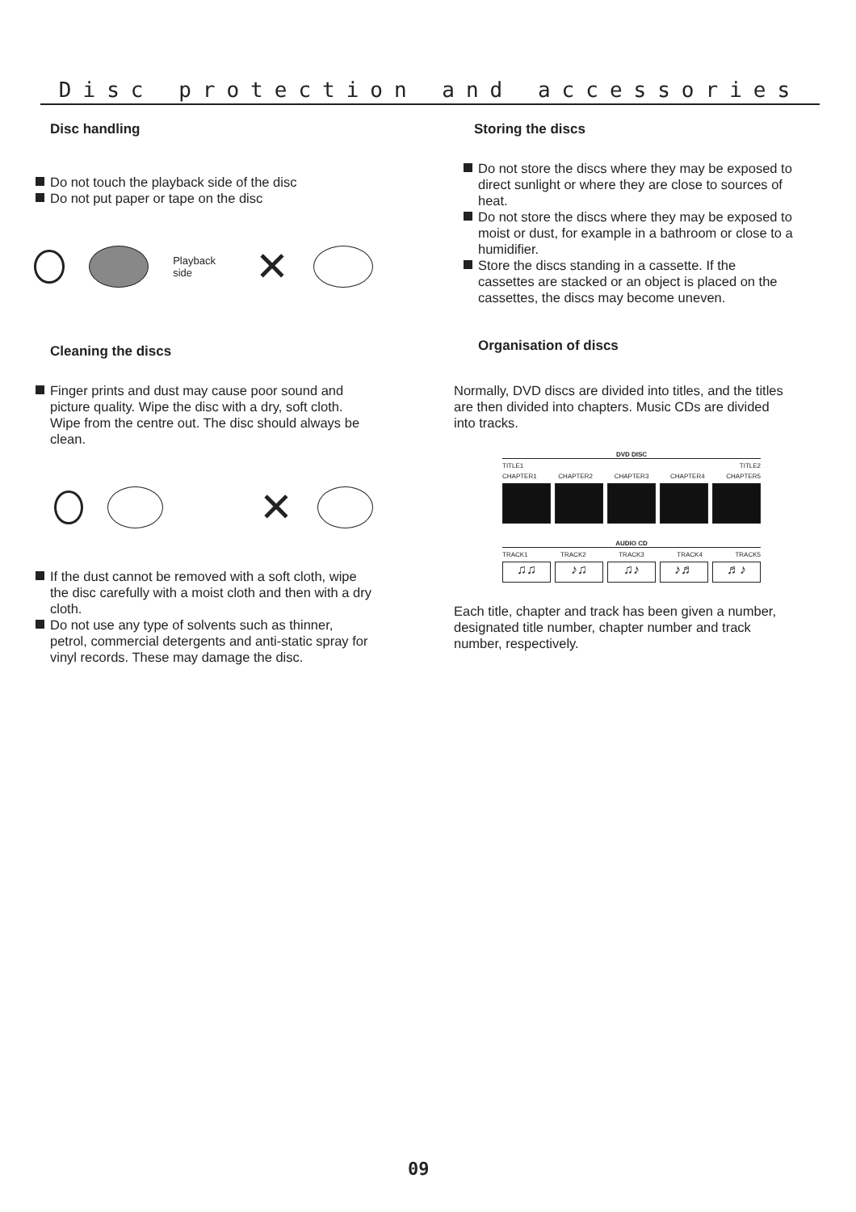Disc protection and accessories
Disc handling
Do not touch the playback side of the disc
Do not put paper or tape on the disc
Playback side ✕
Cleaning the discs
Finger prints and dust may cause poor sound and picture quality. Wipe the disc with a dry, soft cloth. Wipe from the centre out. The disc should always be clean.
✕
If the dust cannot be removed with a soft cloth, wipe the disc carefully with a moist cloth and then with a dry cloth.
Do not use any type of solvents such as thinner, petrol, commercial detergents and anti-static spray for vinyl records. These may damage the disc.
Storing the discs
Do not store the discs where they may be exposed to direct sunlight or where they are close to sources of heat.
Do not store the discs where they may be exposed to moist or dust, for example in a bathroom or close to a humidifier.
Store the discs standing in a cassette. If the cassettes are stacked or an object is placed on the cassettes, the discs may become uneven.
Organisation of discs
Normally, DVD discs are divided into titles, and the titles are then divided into chapters. Music CDs are divided into tracks.
DVD DISC
TITLE1 TITLE2
CHAPTER1 CHAPTER2 CHAPTER3 CHAPTER4 CHAPTER5
AUDIO CD
TRACK1 TRACK2 TRACK3 TRACK4 TRACK5
♫♫ ♪♫ ♫♪ ♪♬ ♬♪
Each title, chapter and track has been given a number, designated title number, chapter number and track number, respectively.
09